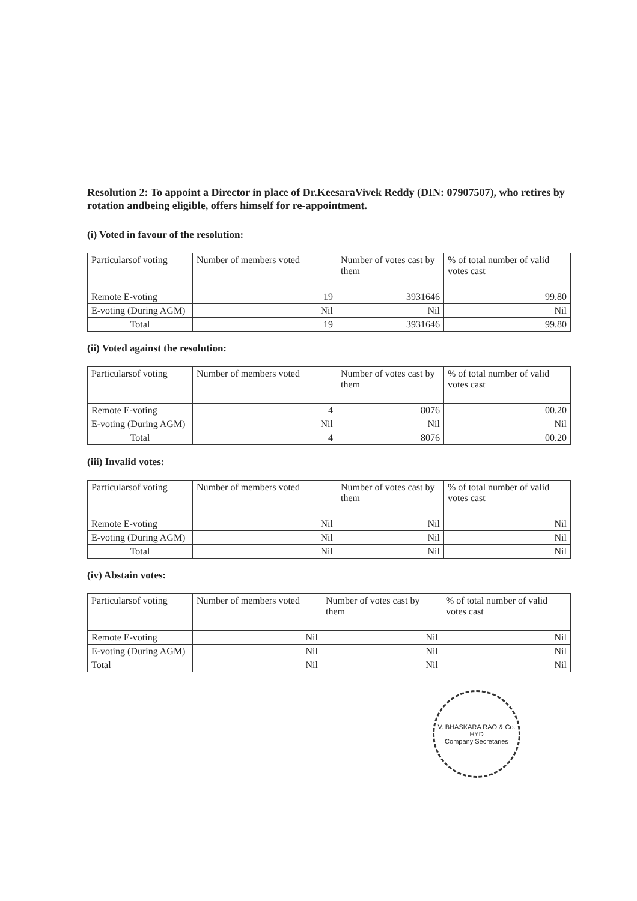Resolution 2: To appoint a Director in place of Dr.KeesaraVivek Reddy (DIN: 07907507), who retires by rotation andbeing eligible, offers himself for re-appointment.
(i) Voted in favour of the resolution:
| Particularsof voting | Number of members voted | Number of votes cast by them | % of total number of valid votes cast |
| Remote E-voting | 19 | 3931646 | 99.80 |
| E-voting (During AGM) | Nil | Nil | Nil |
| Total | 19 | 3931646 | 99.80 |
(ii) Voted against the resolution:
| Particularsof voting | Number of members voted | Number of votes cast by them | % of total number of valid votes cast |
| Remote E-voting | 4 | 8076 | 00.20 |
| E-voting (During AGM) | Nil | Nil | Nil |
| Total | 4 | 8076 | 00.20 |
(iii) Invalid votes:
| Particularsof voting | Number of members voted | Number of votes cast by them | % of total number of valid votes cast |
| Remote E-voting | Nil | Nil | Nil |
| E-voting (During AGM) | Nil | Nil | Nil |
| Total | Nil | Nil | Nil |
(iv) Abstain votes:
| Particularsof voting | Number of members voted | Number of votes cast by them | % of total number of valid votes cast |
| Remote E-voting | Nil | Nil | Nil |
| E-voting (During AGM) | Nil | Nil | Nil |
| Total | Nil | Nil | Nil |
V. BHASKARA RAO & Co.
HYD
Company Secretaries